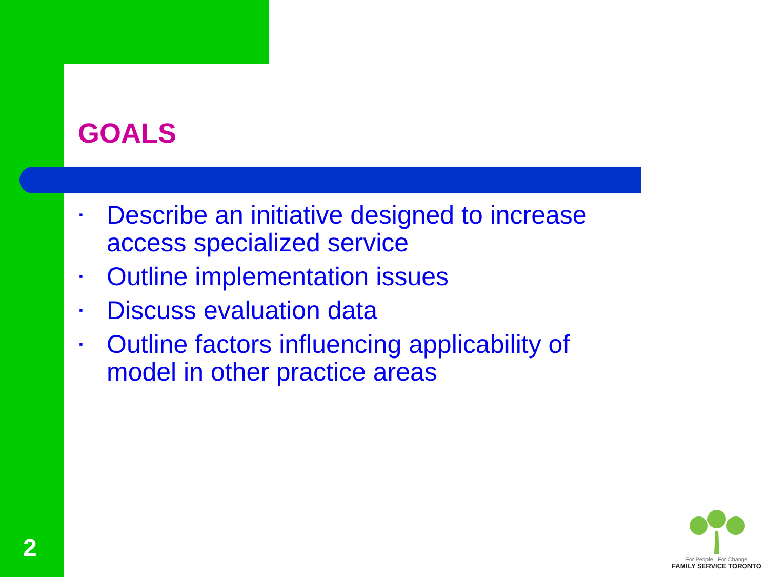GOALS
▪ Describe an initiative designed to increase access specialized service
▪ Outline implementation issues
▪ Discuss evaluation data
▪ Outline factors influencing applicability of model in other practice areas
2
For People For Change
FAMILY SERVICE TORONTO